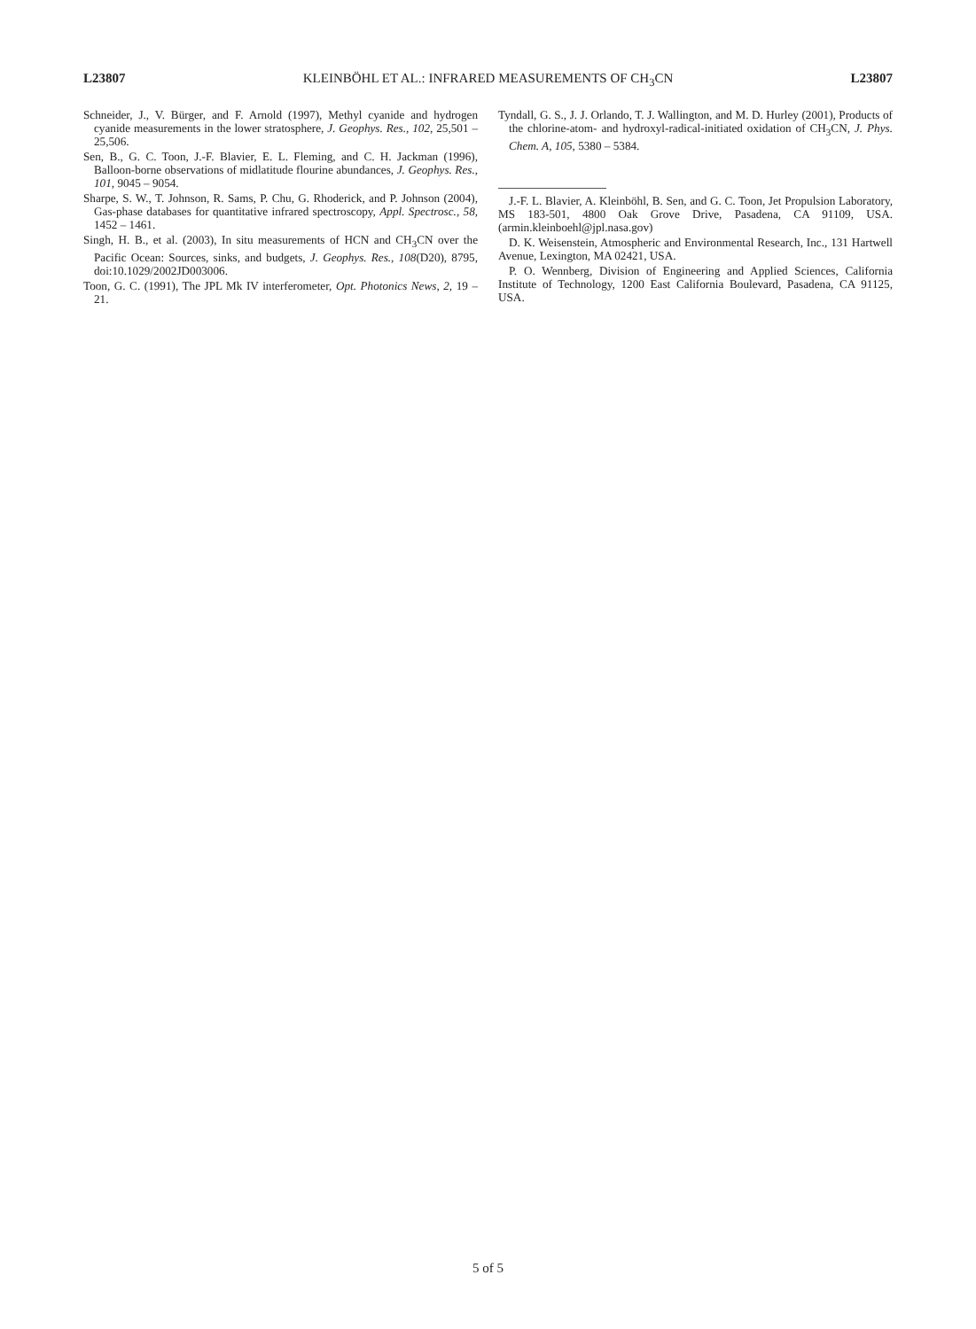L23807 KLEINBÖHL ET AL.: INFRARED MEASUREMENTS OF CH<sub>3</sub>CN L23807
Schneider, J., V. Bürger, and F. Arnold (1997), Methyl cyanide and hydrogen cyanide measurements in the lower stratosphere, J. Geophys. Res., 102, 25,501 – 25,506.
Sen, B., G. C. Toon, J.-F. Blavier, E. L. Fleming, and C. H. Jackman (1996), Balloon-borne observations of midlatitude flourine abundances, J. Geophys. Res., 101, 9045 – 9054.
Sharpe, S. W., T. Johnson, R. Sams, P. Chu, G. Rhoderick, and P. Johnson (2004), Gas-phase databases for quantitative infrared spectroscopy, Appl. Spectrosc., 58, 1452 – 1461.
Singh, H. B., et al. (2003), In situ measurements of HCN and CH<sub>3</sub>CN over the Pacific Ocean: Sources, sinks, and budgets, J. Geophys. Res., 108(D20), 8795, doi:10.1029/2002JD003006.
Toon, G. C. (1991), The JPL Mk IV interferometer, Opt. Photonics News, 2, 19 – 21.
Tyndall, G. S., J. J. Orlando, T. J. Wallington, and M. D. Hurley (2001), Products of the chlorine-atom- and hydroxyl-radical-initiated oxidation of CH<sub>3</sub>CN, J. Phys. Chem. A, 105, 5380 – 5384.
J.-F. L. Blavier, A. Kleinböhl, B. Sen, and G. C. Toon, Jet Propulsion Laboratory, MS 183-501, 4800 Oak Grove Drive, Pasadena, CA 91109, USA. (armin.kleinboehl@jpl.nasa.gov)
D. K. Weisenstein, Atmospheric and Environmental Research, Inc., 131 Hartwell Avenue, Lexington, MA 02421, USA.
P. O. Wennberg, Division of Engineering and Applied Sciences, California Institute of Technology, 1200 East California Boulevard, Pasadena, CA 91125, USA.
5 of 5